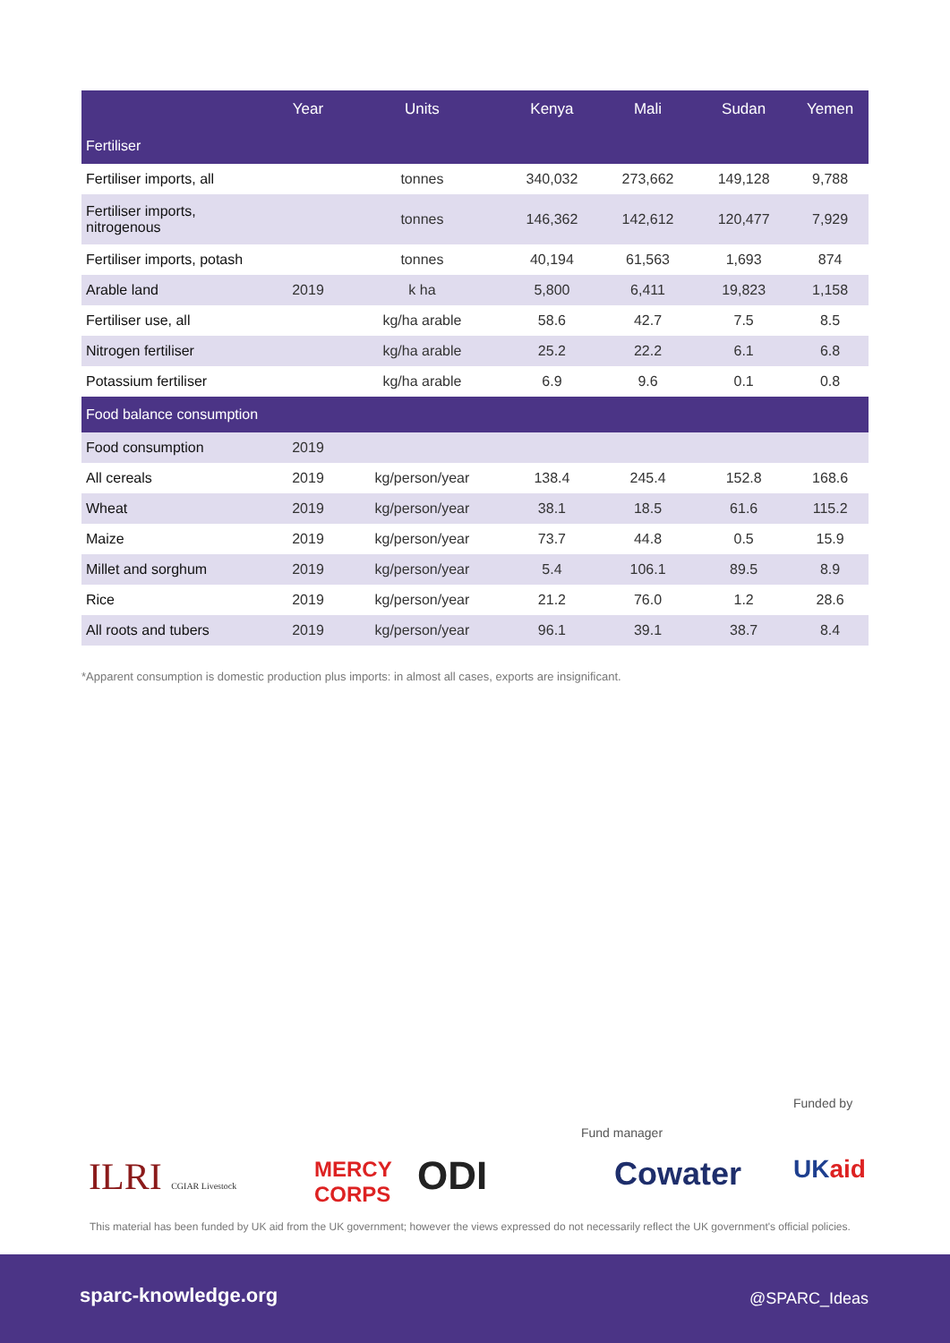| | Year | Units | Kenya | Mali | Sudan | Yemen |
| --- | --- | --- | --- | --- | --- | --- |
| Fertiliser | | | | | | |
| Fertiliser imports, all | | tonnes | 340,032 | 273,662 | 149,128 | 9,788 |
| Fertiliser imports, nitrogenous | | tonnes | 146,362 | 142,612 | 120,477 | 7,929 |
| Fertiliser imports, potash | | tonnes | 40,194 | 61,563 | 1,693 | 874 |
| Arable land | 2019 | k ha | 5,800 | 6,411 | 19,823 | 1,158 |
| Fertiliser use, all | | kg/ha arable | 58.6 | 42.7 | 7.5 | 8.5 |
| Nitrogen fertiliser | | kg/ha arable | 25.2 | 22.2 | 6.1 | 6.8 |
| Potassium fertiliser | | kg/ha arable | 6.9 | 9.6 | 0.1 | 0.8 |
| Food balance consumption | | | | | | |
| Food consumption | 2019 | | | | | |
| All cereals | 2019 | kg/person/year | 138.4 | 245.4 | 152.8 | 168.6 |
| Wheat | 2019 | kg/person/year | 38.1 | 18.5 | 61.6 | 115.2 |
| Maize | 2019 | kg/person/year | 73.7 | 44.8 | 0.5 | 15.9 |
| Millet and sorghum | 2019 | kg/person/year | 5.4 | 106.1 | 89.5 | 8.9 |
| Rice | 2019 | kg/person/year | 21.2 | 76.0 | 1.2 | 28.6 |
| All roots and tubers | 2019 | kg/person/year | 96.1 | 39.1 | 38.7 | 8.4 |
*Apparent consumption is domestic production plus imports: in almost all cases, exports are insignificant.
Funded by
Fund manager
ILRI CGIAR Livestock
MERCY
CORPS
ODI Cowater UKaid
This material has been funded by UK aid from the UK government; however the views expressed do not necessarily reflect the UK government's official policies.
sparc-knowledge.org @SPARC_Ideas